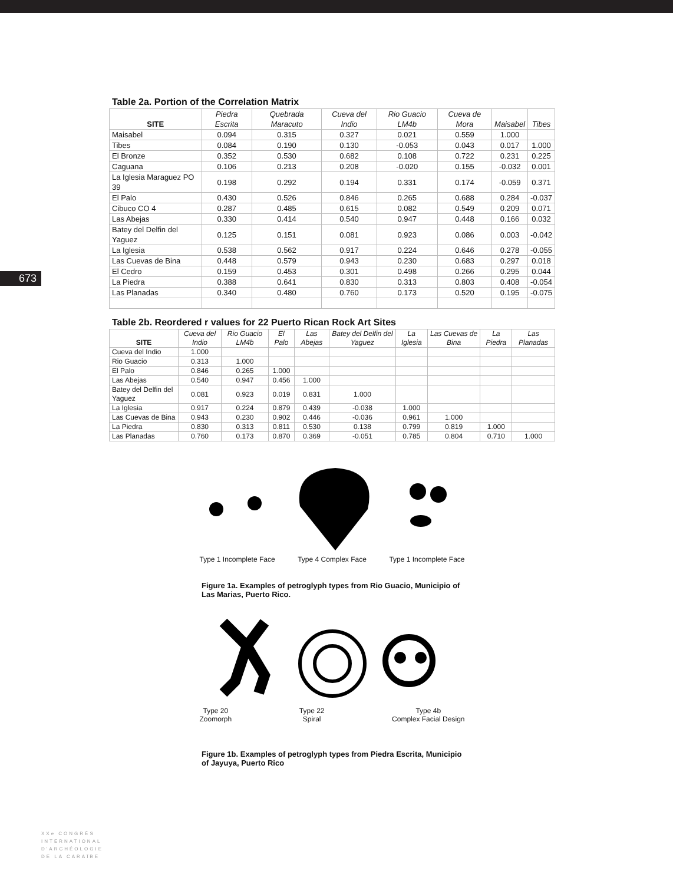673
Table 2a. Portion of the Correlation Matrix
| SITE | Piedra Escrita | Quebrada Maracuto | Cueva del Indio | Rio Guacio LM4b | Cueva de Mora | Maisabel | Tibes |
| --- | --- | --- | --- | --- | --- | --- | --- |
| Maisabel | 0.094 | 0.315 | 0.327 | 0.021 | 0.559 | 1.000 | |
| Tibes | 0.084 | 0.190 | 0.130 | -0.053 | 0.043 | 0.017 | 1.000 |
| El Bronze | 0.352 | 0.530 | 0.682 | 0.108 | 0.722 | 0.231 | 0.225 |
| Caguana | 0.106 | 0.213 | 0.208 | -0.020 | 0.155 | -0.032 | 0.001 |
| La Iglesia Maraguez PO 39 | 0.198 | 0.292 | 0.194 | 0.331 | 0.174 | -0.059 | 0.371 |
| El Palo | 0.430 | 0.526 | 0.846 | 0.265 | 0.688 | 0.284 | -0.037 |
| Cibuco CO 4 | 0.287 | 0.485 | 0.615 | 0.082 | 0.549 | 0.209 | 0.071 |
| Las Abejas | 0.330 | 0.414 | 0.540 | 0.947 | 0.448 | 0.166 | 0.032 |
| Batey del Delfin del Yaguez | 0.125 | 0.151 | 0.081 | 0.923 | 0.086 | 0.003 | -0.042 |
| La Iglesia | 0.538 | 0.562 | 0.917 | 0.224 | 0.646 | 0.278 | -0.055 |
| Las Cuevas de Bina | 0.448 | 0.579 | 0.943 | 0.230 | 0.683 | 0.297 | 0.018 |
| El Cedro | 0.159 | 0.453 | 0.301 | 0.498 | 0.266 | 0.295 | 0.044 |
| La Piedra | 0.388 | 0.641 | 0.830 | 0.313 | 0.803 | 0.408 | -0.054 |
| Las Planadas | 0.340 | 0.480 | 0.760 | 0.173 | 0.520 | 0.195 | -0.075 |
Table 2b. Reordered r values for 22 Puerto Rican Rock Art Sites
| SITE | Cueva del Indio | Rio Guacio LM4b | El Palo | Las Abejas | Batey del Delfin del Yaguez | La Iglesia | Las Cuevas de Bina | La Piedra | Las Planadas |
| --- | --- | --- | --- | --- | --- | --- | --- | --- | --- |
| Cueva del Indio | 1.000 | | | | | | | | |
| Rio Guacio | 0.313 | 1.000 | | | | | | | |
| El Palo | 0.846 | 0.265 | 1.000 | | | | | | |
| Las Abejas | 0.540 | 0.947 | 0.456 | 1.000 | | | | | |
| Batey del Delfin del Yaguez | 0.081 | 0.923 | 0.019 | 0.831 | 1.000 | | | | |
| La Iglesia | 0.917 | 0.224 | 0.879 | 0.439 | -0.038 | 1.000 | | | |
| Las Cuevas de Bina | 0.943 | 0.230 | 0.902 | 0.446 | -0.036 | 0.961 | 1.000 | | |
| La Piedra | 0.830 | 0.313 | 0.811 | 0.530 | 0.138 | 0.799 | 0.819 | 1.000 | |
| Las Planadas | 0.760 | 0.173 | 0.870 | 0.369 | -0.051 | 0.785 | 0.804 | 0.710 | 1.000 |
Type 1 Incomplete Face Type 4 Complex Face Type 1 Incomplete Face
Figure 1a. Examples of petroglyph types from Rio Guacio, Municipio of Las Marias, Puerto Rico.
Type 20
Zoomorph Type 22
Spiral Type 4b
Complex Facial Design
Figure 1b. Examples of petroglyph types from Piedra Escrita, Municipio of Jayuya, Puerto Rico
XXe CONGRÈS
INTERNATIONAL
D'ARCHÉOLOGIE
DE LA CARAÏBE